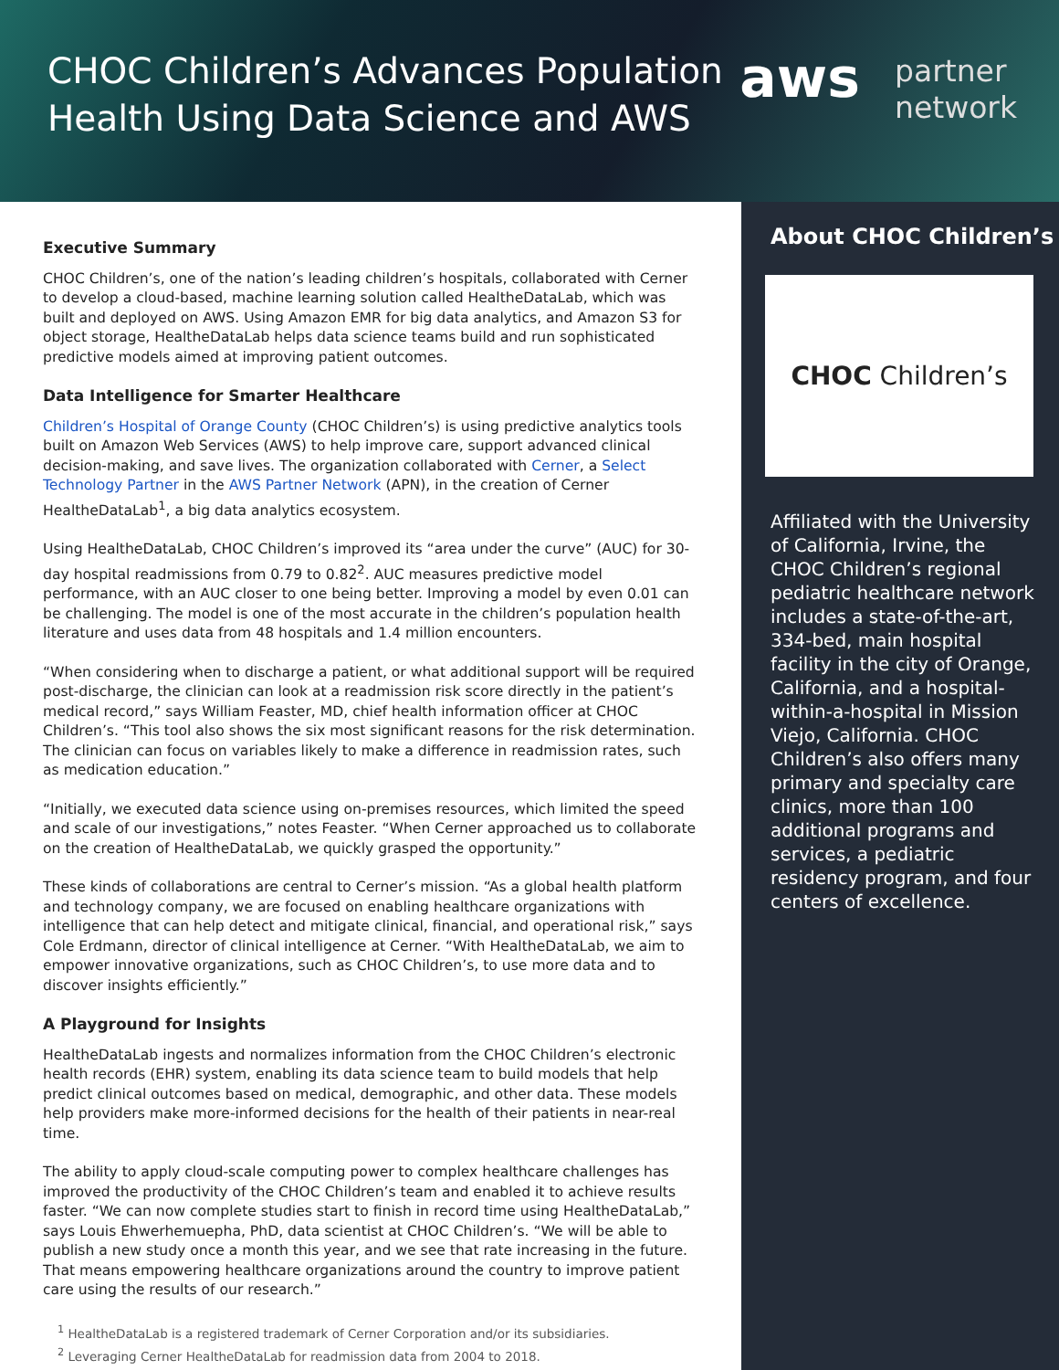CHOC Children’s Advances Population
Health Using Data Science and AWS
aws
partner
network
Executive Summary
CHOC Children’s, one of the nation’s leading children’s hospitals, collaborated with Cerner to develop a cloud-based, machine learning solution called HealtheDataLab, which was built and deployed on AWS. Using Amazon EMR for big data analytics, and Amazon S3 for object storage, HealtheDataLab helps data science teams build and run sophisticated predictive models aimed at improving patient outcomes.
Data Intelligence for Smarter Healthcare
Children’s Hospital of Orange County (CHOC Children’s) is using predictive analytics tools built on Amazon Web Services (AWS) to help improve care, support advanced clinical decision-making, and save lives. The organization collaborated with Cerner, a Select Technology Partner in the AWS Partner Network (APN), in the creation of Cerner HealtheDataLab<sup>1</sup>, a big data analytics ecosystem.
Using HealtheDataLab, CHOC Children’s improved its “area under the curve” (AUC) for 30-day hospital readmissions from 0.79 to 0.82<sup>2</sup>. AUC measures predictive model performance, with an AUC closer to one being better. Improving a model by even 0.01 can be challenging. The model is one of the most accurate in the children’s population health literature and uses data from 48 hospitals and 1.4 million encounters.
“When considering when to discharge a patient, or what additional support will be required post-discharge, the clinician can look at a readmission risk score directly in the patient’s medical record,” says William Feaster, MD, chief health information officer at CHOC Children’s. “This tool also shows the six most significant reasons for the risk determination. The clinician can focus on variables likely to make a difference in readmission rates, such as medication education.”
“Initially, we executed data science using on-premises resources, which limited the speed and scale of our investigations,” notes Feaster. “When Cerner approached us to collaborate on the creation of HealtheDataLab, we quickly grasped the opportunity.”
These kinds of collaborations are central to Cerner’s mission. “As a global health platform and technology company, we are focused on enabling healthcare organizations with intelligence that can help detect and mitigate clinical, financial, and operational risk,” says Cole Erdmann, director of clinical intelligence at Cerner. “With HealtheDataLab, we aim to empower innovative organizations, such as CHOC Children’s, to use more data and to discover insights efficiently.”
A Playground for Insights
HealtheDataLab ingests and normalizes information from the CHOC Children’s electronic health records (EHR) system, enabling its data science team to build models that help predict clinical outcomes based on medical, demographic, and other data. These models help providers make more-informed decisions for the health of their patients in near-real time.
The ability to apply cloud-scale computing power to complex healthcare challenges has improved the productivity of the CHOC Children’s team and enabled it to achieve results faster. “We can now complete studies start to finish in record time using HealtheDataLab,” says Louis Ehwerhemuepha, PhD, data scientist at CHOC Children’s. “We will be able to publish a new study once a month this year, and we see that rate increasing in the future. That means empowering healthcare organizations around the country to improve patient care using the results of our research.”
<sup>1</sup> HealtheDataLab is a registered trademark of Cerner Corporation and/or its subsidiaries.
<sup>2</sup> Leveraging Cerner HealtheDataLab for readmission data from 2004 to 2018.
About CHOC Children’s
CHOC Children’s
Affiliated with the University of California, Irvine, the CHOC Children’s regional pediatric healthcare network includes a state-of-the-art, 334-bed, main hospital facility in the city of Orange, California, and a hospital-within-a-hospital in Mission Viejo, California. CHOC Children’s also offers many primary and specialty care clinics, more than 100 additional programs and services, a pediatric residency program, and four centers of excellence.